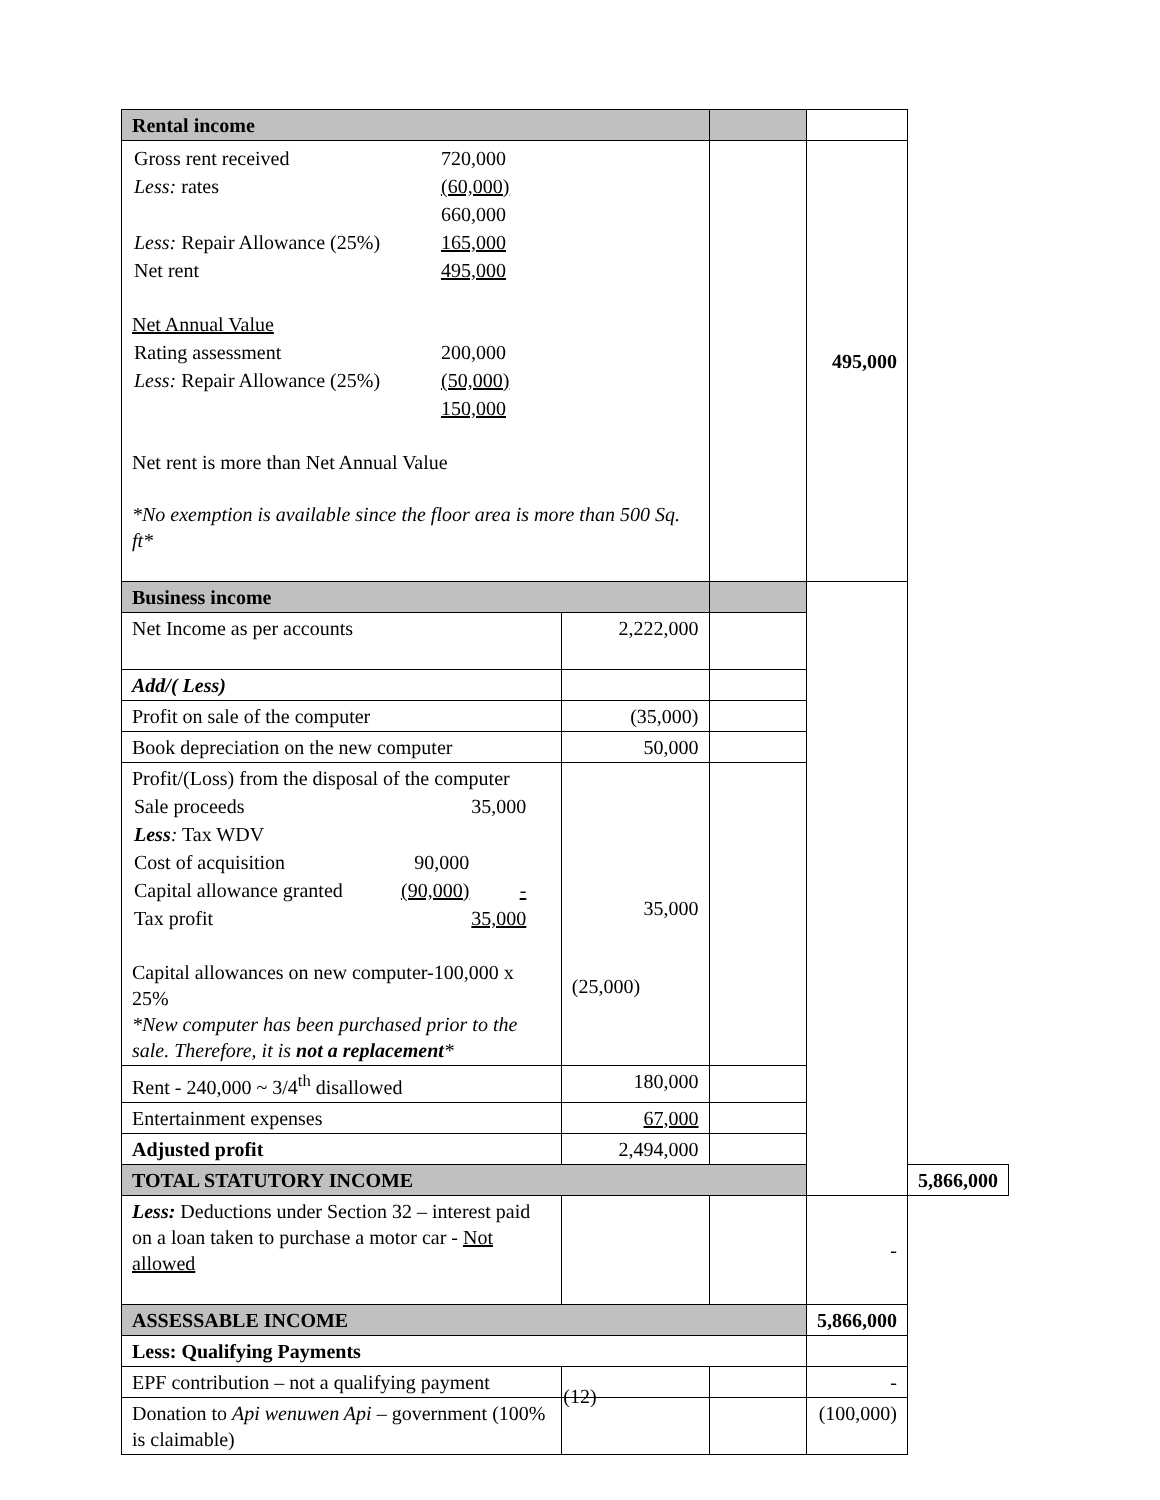| Rental income | | | | |
| / Gross rent received / 720,000 / / Less: rates / (60,000) / / / 660,000 / / Less: Repair Allowance (25%) / 165,000 / / Net rent / 495,000 / Net Annual Value / Rating assessment / 200,000 / / Less: Repair Allowance (25%) / (50,000) / / / 150,000 / Net rent is more than Net Annual Value *No exemption is available since the floor area is more than 500 Sq. ft* | | | 495,000 | |
| Business income | | | | |
| Net Income as per accounts | 2,222,000 | | | |
| Add/( Less) | | | | |
| Profit on sale of the computer | (35,000) | | | |
| Book depreciation on the new computer | 50,000 | | | |
| Profit/(Loss) from the disposal of the computer / Sale proceeds / / 35,000 / / Less : Tax WDV / / / / Cost of acquisition / 90,000 / / / Capital allowance granted / (90,000) / - / / Tax profit / / 35,000 / Capital allowances on new computer-100,000 x 25% *New computer has been purchased prior to the sale. Therefore, it is not a replacement * | 35,000 (25,000) | | | |
| Rent - 240,000 ~ 3/4<sup>th</sup> disallowed | 180,000 | | | |
| Entertainment expenses | 67,000 | | | |
| Adjusted profit | 2,494,000 | | | |
| TOTAL STATUTORY INCOME | | | | 5,866,000 |
| Less: Deductions under Section 32 – interest paid on a loan taken to purchase a motor car - Not allowed | | | - | |
| ASSESSABLE INCOME | | | 5,866,000 | |
| Less: Qualifying Payments | | | | |
| EPF contribution – not a qualifying payment | | | - | |
| Donation to Api wenuwen Api – government (100% is claimable) | | | (100,000) | |
(12)